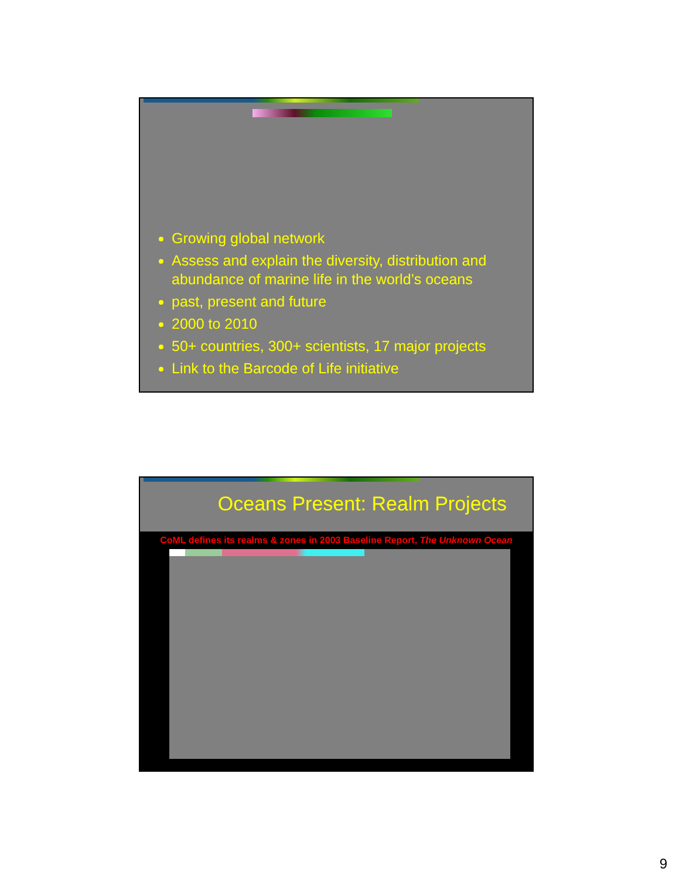Growing global network
Assess and explain the diversity, distribution and abundance of marine life in the world’s oceans
past, present and future
2000 to 2010
50+ countries, 300+ scientists, 17 major projects
Link to the Barcode of Life initiative
Oceans Present: Realm Projects
CoML defines its realms & zones in 2003 Baseline Report, The Unknown Ocean
9